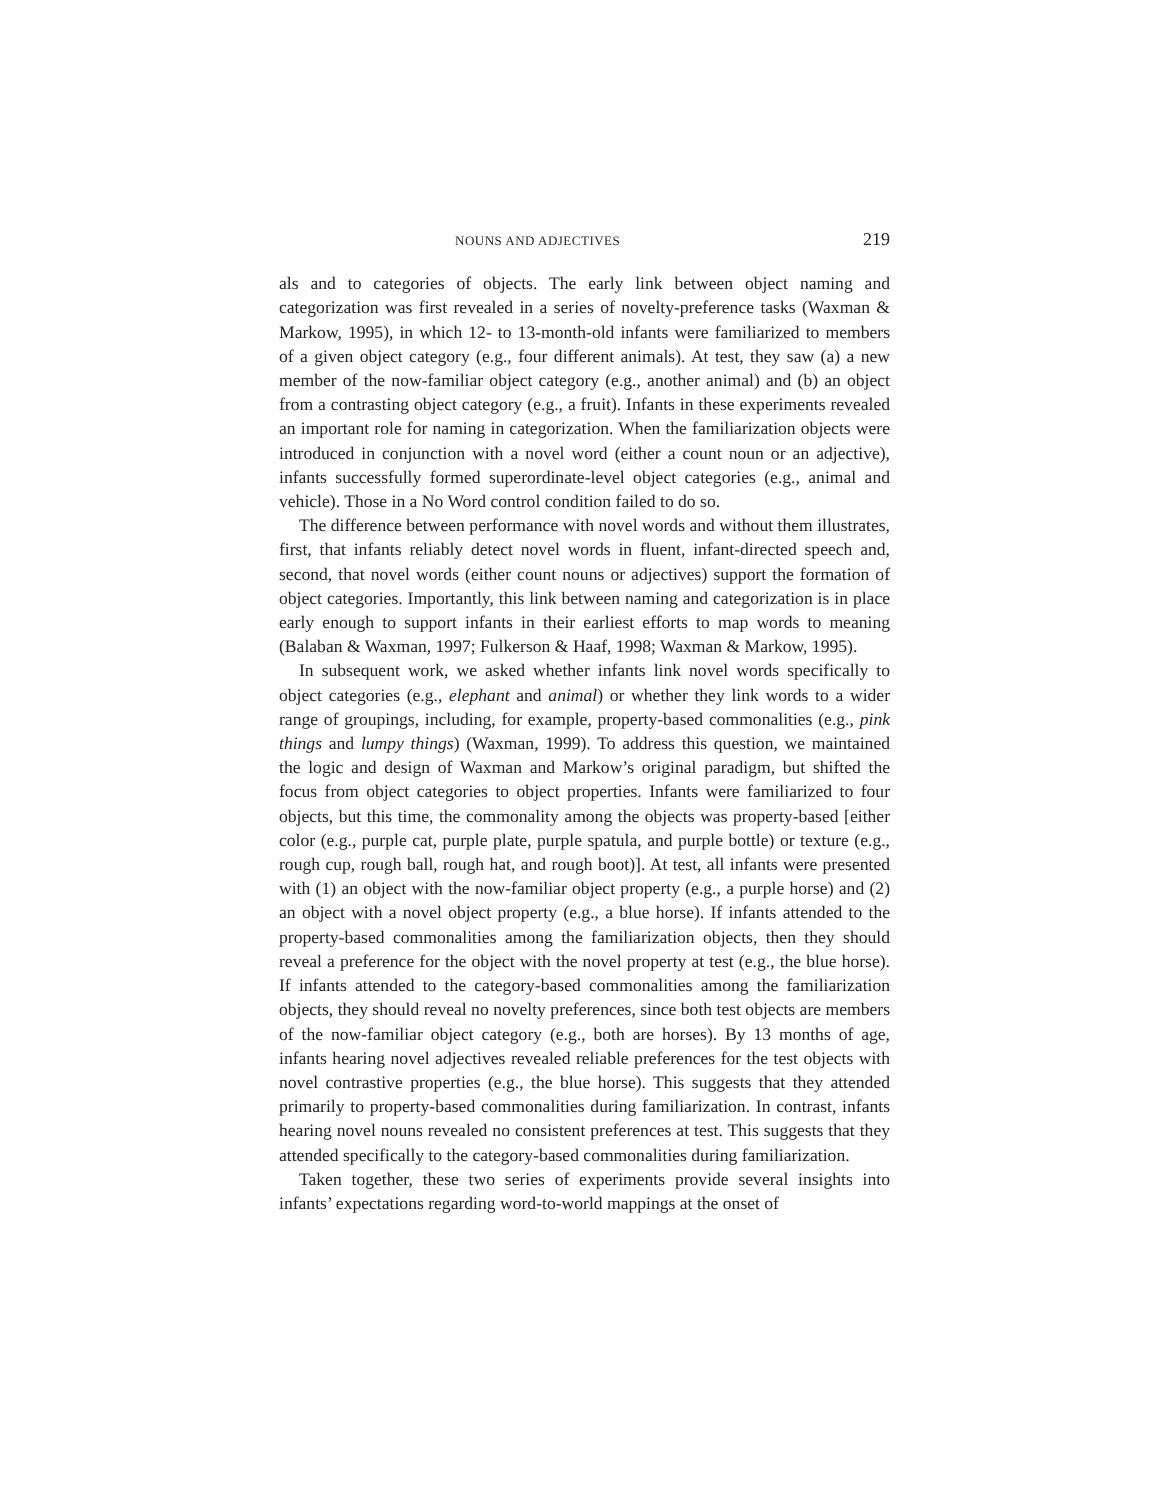NOUNS AND ADJECTIVES 219
als and to categories of objects. The early link between object naming and categorization was first revealed in a series of novelty-preference tasks (Waxman & Markow, 1995), in which 12- to 13-month-old infants were familiarized to members of a given object category (e.g., four different animals). At test, they saw (a) a new member of the now-familiar object category (e.g., another animal) and (b) an object from a contrasting object category (e.g., a fruit). Infants in these experiments revealed an important role for naming in categorization. When the familiarization objects were introduced in conjunction with a novel word (either a count noun or an adjective), infants successfully formed superordinate-level object categories (e.g., animal and vehicle). Those in a No Word control condition failed to do so.
The difference between performance with novel words and without them illustrates, first, that infants reliably detect novel words in fluent, infant-directed speech and, second, that novel words (either count nouns or adjectives) support the formation of object categories. Importantly, this link between naming and categorization is in place early enough to support infants in their earliest efforts to map words to meaning (Balaban & Waxman, 1997; Fulkerson & Haaf, 1998; Waxman & Markow, 1995).
In subsequent work, we asked whether infants link novel words specifically to object categories (e.g., elephant and animal) or whether they link words to a wider range of groupings, including, for example, property-based commonalities (e.g., pink things and lumpy things) (Waxman, 1999). To address this question, we maintained the logic and design of Waxman and Markow’s original paradigm, but shifted the focus from object categories to object properties. Infants were familiarized to four objects, but this time, the commonality among the objects was property-based [either color (e.g., purple cat, purple plate, purple spatula, and purple bottle) or texture (e.g., rough cup, rough ball, rough hat, and rough boot)]. At test, all infants were presented with (1) an object with the now-familiar object property (e.g., a purple horse) and (2) an object with a novel object property (e.g., a blue horse). If infants attended to the property-based commonalities among the familiarization objects, then they should reveal a preference for the object with the novel property at test (e.g., the blue horse). If infants attended to the category-based commonalities among the familiarization objects, they should reveal no novelty preferences, since both test objects are members of the now-familiar object category (e.g., both are horses). By 13 months of age, infants hearing novel adjectives revealed reliable preferences for the test objects with novel contrastive properties (e.g., the blue horse). This suggests that they attended primarily to property-based commonalities during familiarization. In contrast, infants hearing novel nouns revealed no consistent preferences at test. This suggests that they attended specifically to the category-based commonalities during familiarization.
Taken together, these two series of experiments provide several insights into infants’ expectations regarding word-to-world mappings at the onset of